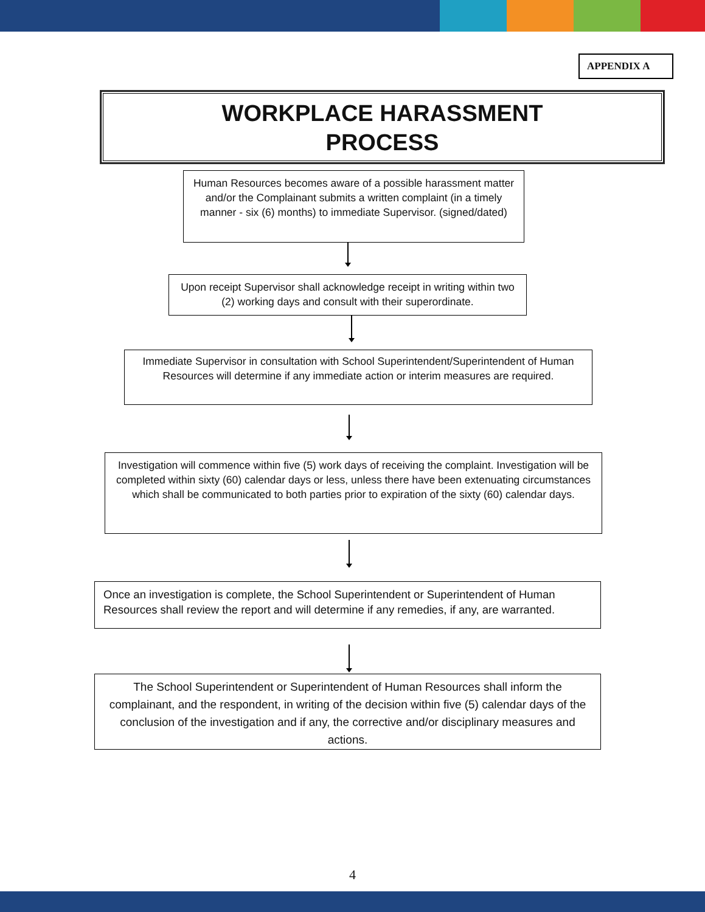APPENDIX A
WORKPLACE HARASSMENT
PROCESS
Human Resources becomes aware of a possible harassment matter and/or the Complainant submits a written complaint (in a timely manner - six (6) months) to immediate Supervisor. (signed/dated)
Upon receipt Supervisor shall acknowledge receipt in writing within two (2) working days and consult with their superordinate.
Immediate Supervisor in consultation with School Superintendent/Superintendent of Human Resources will determine if any immediate action or interim measures are required.
Investigation will commence within five (5) work days of receiving the complaint. Investigation will be completed within sixty (60) calendar days or less, unless there have been extenuating circumstances which shall be communicated to both parties prior to expiration of the sixty (60) calendar days.
Once an investigation is complete, the School Superintendent or Superintendent of Human Resources shall review the report and will determine if any remedies, if any, are warranted.
The School Superintendent or Superintendent of Human Resources shall inform the complainant, and the respondent, in writing of the decision within five (5) calendar days of the conclusion of the investigation and if any, the corrective and/or disciplinary measures and actions.
4